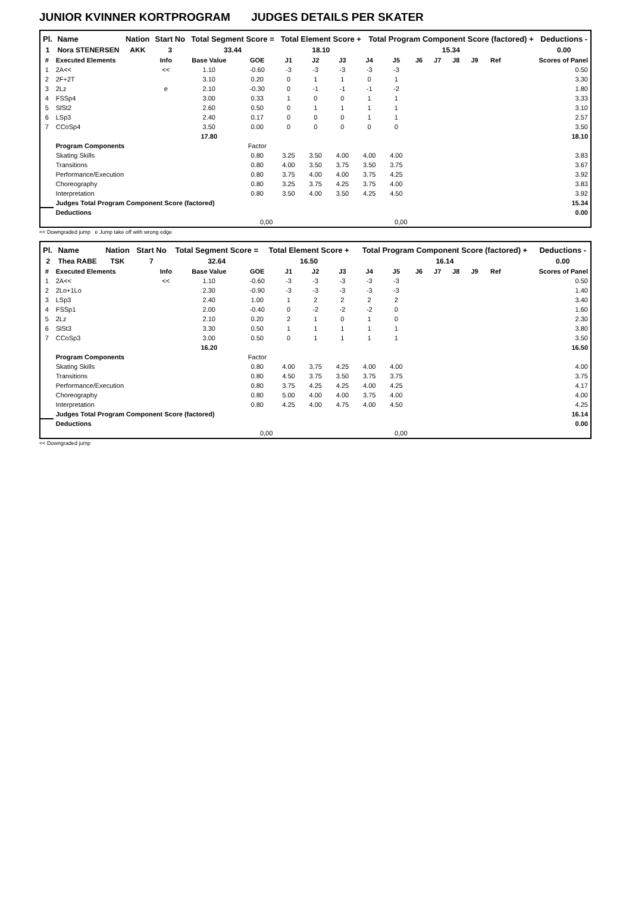JUNIOR KVINNER KORTPROGRAM JUDGES DETAILS PER SKATER
| Pl. | Name | Nation | Start No | Total Segment Score = | Total Element Score + | Total Program Component Score (factored) + | Deductions - |
| --- | --- | --- | --- | --- | --- | --- | --- |
| 1 | Nora STENERSEN | AKK | 3 | 33.44 | 18.10 | 15.34 | 0.00 |
| # | Executed Elements | Info | Base Value | GOE | J1 | J2 | J3 | J4 | J5 | J6 | J7 | J8 | J9 | Ref | Scores of Panel |
| --- | --- | --- | --- | --- | --- | --- | --- | --- | --- | --- | --- | --- | --- | --- | --- |
| 1 | 2A<< | << | 1.10 | -0.60 | -3 | -3 | -3 | -3 | -3 | | | | | | 0.50 |
| 2 | 2F+2T | | 3.10 | 0.20 | 0 | 1 | 1 | 0 | 1 | | | | | | 3.30 |
| 3 | 2Lz | e | 2.10 | -0.30 | 0 | -1 | -1 | -1 | -2 | | | | | | 1.80 |
| 4 | FSSp4 | | 3.00 | 0.33 | 1 | 0 | 0 | 1 | 1 | | | | | | 3.33 |
| 5 | SlSt2 | | 2.60 | 0.50 | 0 | 1 | 1 | 1 | 1 | | | | | | 3.10 |
| 6 | LSp3 | | 2.40 | 0.17 | 0 | 0 | 0 | 1 | 1 | | | | | | 2.57 |
| 7 | CCoSp4 | | 3.50 | 0.00 | 0 | 0 | 0 | 0 | 0 | | | | | | 3.50 |
| | | | 17.80 | | | | | | | | | | | | 18.10 |
| | Program Components | | | Factor | | | | | | | | | | | |
| | Skating Skills | | | 0.80 | 3.25 | 3.50 | 4.00 | 4.00 | 4.00 | | | | | | 3.83 |
| | Transitions | | | 0.80 | 4.00 | 3.50 | 3.75 | 3.50 | 3.75 | | | | | | 3.67 |
| | Performance/Execution | | | 0.80 | 3.75 | 4.00 | 4.00 | 3.75 | 4.25 | | | | | | 3.92 |
| | Choreography | | | 0.80 | 3.25 | 3.75 | 4.25 | 3.75 | 4.00 | | | | | | 3.83 |
| | Interpretation | | | 0.80 | 3.50 | 4.00 | 3.50 | 4.25 | 4.50 | | | | | | 3.92 |
| | Judges Total Program Component Score (factored) | | | | | | | | | | | | | | 15.34 |
| | Deductions | | | | | | | | | | | | | | 0.00 |
| 0,00 | | | | | 0,00 | | | | | | | | | | |
<< Downgraded jump e Jump take off with wrong edge
| Pl. | Name | Nation | Start No | Total Segment Score = | Total Element Score + | Total Program Component Score (factored) + | Deductions - |
| --- | --- | --- | --- | --- | --- | --- | --- |
| 2 | Thea RABE | TSK | 7 | 32.64 | 16.50 | 16.14 | 0.00 |
| # | Executed Elements | Info | Base Value | GOE | J1 | J2 | J3 | J4 | J5 | J6 | J7 | J8 | J9 | Ref | Scores of Panel |
| --- | --- | --- | --- | --- | --- | --- | --- | --- | --- | --- | --- | --- | --- | --- | --- |
| 1 | 2A<< | << | 1.10 | -0.60 | -3 | -3 | -3 | -3 | -3 | | | | | | 0.50 |
| 2 | 2Lo+1Lo | | 2.30 | -0.90 | -3 | -3 | -3 | -3 | -3 | | | | | | 1.40 |
| 3 | LSp3 | | 2.40 | 1.00 | 1 | 2 | 2 | 2 | 2 | | | | | | 3.40 |
| 4 | FSSp1 | | 2.00 | -0.40 | 0 | -2 | -2 | -2 | 0 | | | | | | 1.60 |
| 5 | 2Lz | | 2.10 | 0.20 | 2 | 1 | 0 | 1 | 0 | | | | | | 2.30 |
| 6 | SlSt3 | | 3.30 | 0.50 | 1 | 1 | 1 | 1 | 1 | | | | | | 3.80 |
| 7 | CCoSp3 | | 3.00 | 0.50 | 0 | 1 | 1 | 1 | 1 | | | | | | 3.50 |
| | | | 16.20 | | | | | | | | | | | | 16.50 |
| | Program Components | | | Factor | | | | | | | | | | | |
| | Skating Skills | | | 0.80 | 4.00 | 3.75 | 4.25 | 4.00 | 4.00 | | | | | | 4.00 |
| | Transitions | | | 0.80 | 4.50 | 3.75 | 3.50 | 3.75 | 3.75 | | | | | | 3.75 |
| | Performance/Execution | | | 0.80 | 3.75 | 4.25 | 4.25 | 4.00 | 4.25 | | | | | | 4.17 |
| | Choreography | | | 0.80 | 5.00 | 4.00 | 4.00 | 3.75 | 4.00 | | | | | | 4.00 |
| | Interpretation | | | 0.80 | 4.25 | 4.00 | 4.75 | 4.00 | 4.50 | | | | | | 4.25 |
| | Judges Total Program Component Score (factored) | | | | | | | | | | | | | | 16.14 |
| | Deductions | | | | | | | | | | | | | | 0.00 |
| 0,00 | | | | | 0,00 | | | | | | | | | | |
<< Downgraded jump